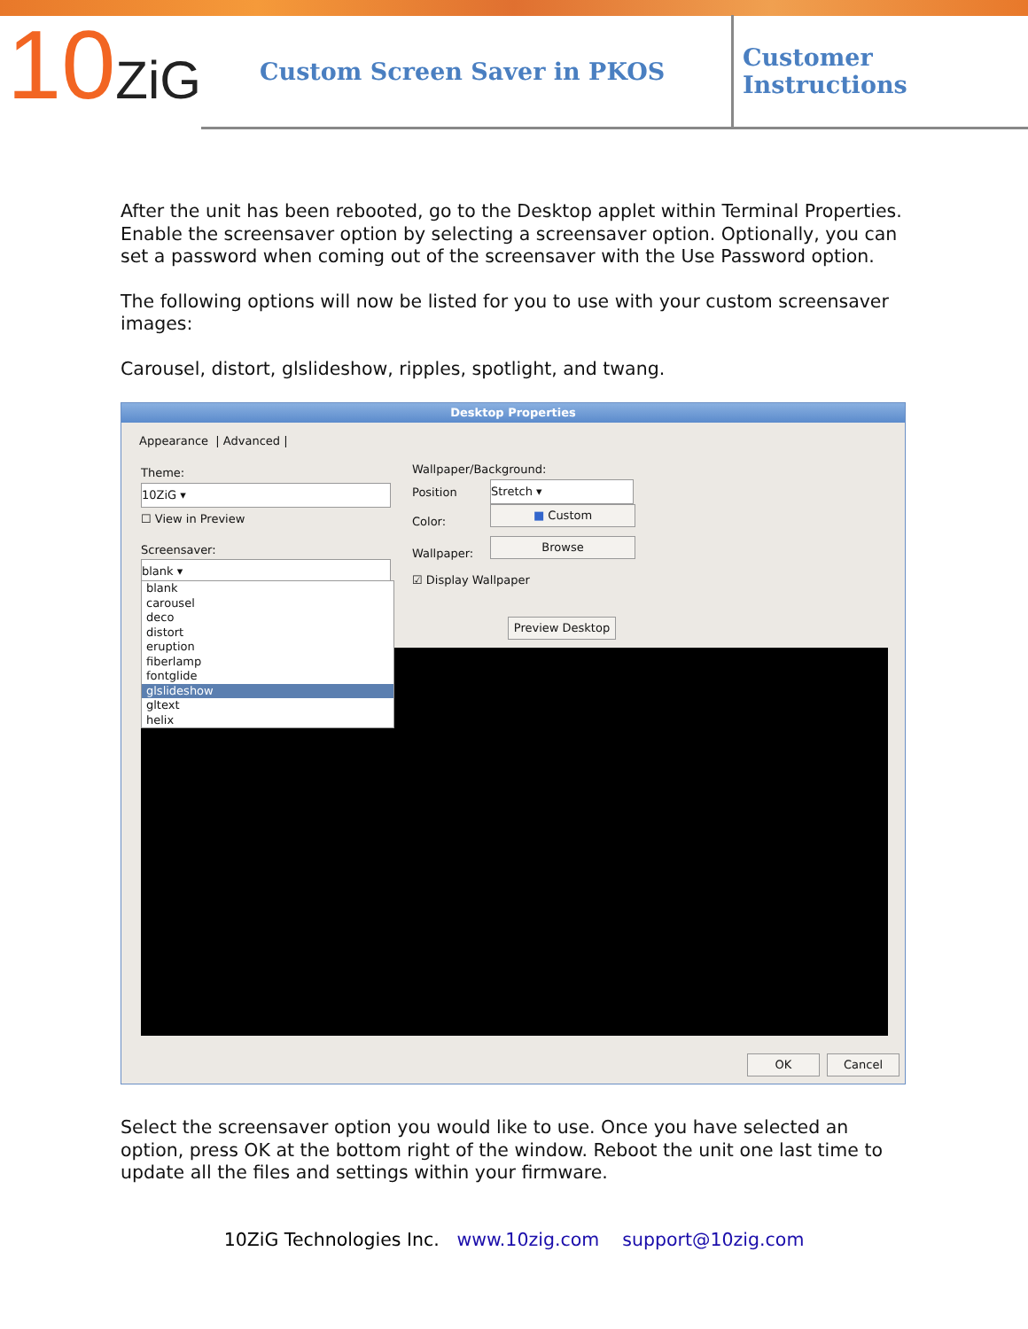10ZiG
Custom Screen Saver in PKOS
Customer Instructions
After the unit has been rebooted, go to the Desktop applet within Terminal Properties. Enable the screensaver option by selecting a screensaver option. Optionally, you can set a password when coming out of the screensaver with the Use Password option.
The following options will now be listed for you to use with your custom screensaver images:
Carousel, distort, glslideshow, ripples, spotlight, and twang.
Desktop Properties
Appearance | Advanced |
Theme:
10ZiG ▾
☐ View in Preview
Screensaver:
blank ▾
Wallpaper/Background:
Position Stretch ▾
Color: ■ Custom
Wallpaper: Browse
☑ Display Wallpaper
Preview Desktop
blank
carousel
deco
distort
eruption
fiberlamp
fontglide
glslideshow
gltext
helix
OK Cancel
Select the screensaver option you would like to use. Once you have selected an option, press OK at the bottom right of the window. Reboot the unit one last time to update all the files and settings within your firmware.
10ZiG Technologies Inc. www.10zig.com support@10zig.com